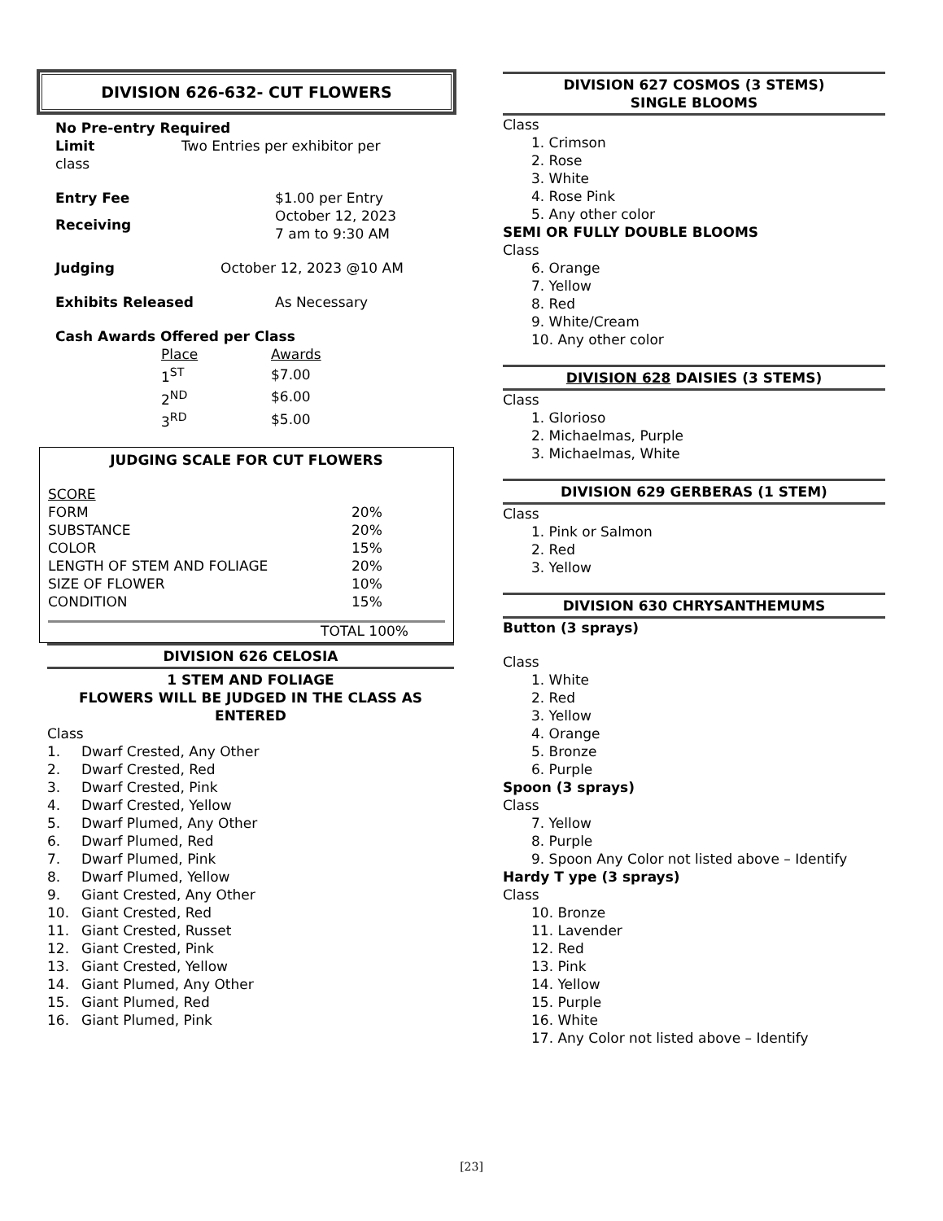DIVISION 626-632- CUT FLOWERS
No Pre-entry Required
| Limit | Two Entries per exhibitor per |
class
| Entry Fee | $1.00 per Entry |
| Receiving | October 12, 2023 7 am to 9:30 AM |
| Judging | October 12, 2023 @10 AM |
| Exhibits Released | As Necessary |
Cash Awards Offered per Class
| Place | Awards |
| 1<sup>ST</sup> | $7.00 |
| 2<sup>ND</sup> | $6.00 |
| 3<sup>RD</sup> | $5.00 |
JUDGING SCALE FOR CUT FLOWERS
| SCORE | |
| FORM | 20% |
| SUBSTANCE | 20% |
| COLOR | 15% |
| LENGTH OF STEM AND FOLIAGE | 20% |
| SIZE OF FLOWER | 10% |
| CONDITION | 15% |
TOTAL 100%
DIVISION 626 CELOSIA
1 STEM AND FOLIAGE
FLOWERS WILL BE JUDGED IN THE CLASS AS ENTERED
Class
| 1. | Dwarf Crested, Any Other |
| 2. | Dwarf Crested, Red |
| 3. | Dwarf Crested, Pink |
| 4. | Dwarf Crested, Yellow |
| 5. | Dwarf Plumed, Any Other |
| 6. | Dwarf Plumed, Red |
| 7. | Dwarf Plumed, Pink |
| 8. | Dwarf Plumed, Yellow |
| 9. | Giant Crested, Any Other |
| 10. | Giant Crested, Red |
| 11. | Giant Crested, Russet |
| 12. | Giant Crested, Pink |
| 13. | Giant Crested, Yellow |
| 14. | Giant Plumed, Any Other |
| 15. | Giant Plumed, Red |
| 16. | Giant Plumed, Pink |
DIVISION 627 COSMOS (3 STEMS)
SINGLE BLOOMS
Class
1. Crimson
2. Rose
3. White
4. Rose Pink
5. Any other color
SEMI OR FULLY DOUBLE BLOOMS
Class
6. Orange
7. Yellow
8. Red
9. White/Cream
10. Any other color
DIVISION 628 DAISIES (3 STEMS)
Class
1. Glorioso
2. Michaelmas, Purple
3. Michaelmas, White
DIVISION 629 GERBERAS (1 STEM)
Class
1. Pink or Salmon
2. Red
3. Yellow
DIVISION 630 CHRYSANTHEMUMS
Button (3 sprays)
Class
1. White
2. Red
3. Yellow
4. Orange
5. Bronze
6. Purple
Spoon (3 sprays)
Class
7. Yellow
8. Purple
9. Spoon Any Color not listed above – Identify
Hardy T ype (3 sprays)
Class
10. Bronze
11. Lavender
12. Red
13. Pink
14. Yellow
15. Purple
16. White
17. Any Color not listed above – Identify
[23]